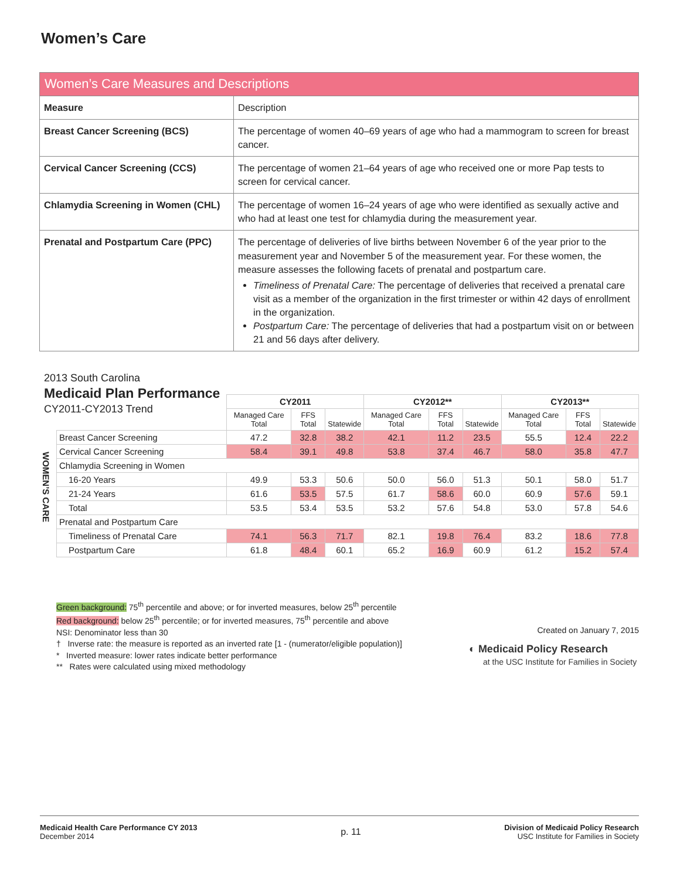Women’s Care
| Women’s Care Measures and Descriptions | |
| Measure | Description |
| Breast Cancer Screening (BCS) | The percentage of women 40–69 years of age who had a mammogram to screen for breast cancer. |
| Cervical Cancer Screening (CCS) | The percentage of women 21–64 years of age who received one or more Pap tests to screen for cervical cancer. |
| Chlamydia Screening in Women (CHL) | The percentage of women 16–24 years of age who were identified as sexually active and who had at least one test for chlamydia during the measurement year. |
| Prenatal and Postpartum Care (PPC) | The percentage of deliveries of live births between November 6 of the year prior to the measurement year and November 5 of the measurement year. For these women, the measure assesses the following facets of prenatal and postpartum care. Timeliness of Prenatal Care: The percentage of deliveries that received a prenatal care visit as a member of the organization in the first trimester or within 42 days of enrollment in the organization. Postpartum Care: The percentage of deliveries that had a postpartum visit on or between 21 and 56 days after delivery. |
2013 South Carolina
Medicaid Plan Performance
CY2011-CY2013 Trend
WOMEN’S CARE
| | CY2011 | | | CY2012** | | | CY2013** | | |
| --- | --- | --- | --- | --- | --- | --- | --- | --- | --- |
| | Managed Care Total | FFS Total | Statewide | Managed Care Total | FFS Total | Statewide | Managed Care Total | FFS Total | Statewide |
| Breast Cancer Screening | 47.2 | 32.8 | 38.2 | 42.1 | 11.2 | 23.5 | 55.5 | 12.4 | 22.2 |
| Cervical Cancer Screening | 58.4 | 39.1 | 49.8 | 53.8 | 37.4 | 46.7 | 58.0 | 35.8 | 47.7 |
| Chlamydia Screening in Women | | | | | | | | | |
| 16-20 Years | 49.9 | 53.3 | 50.6 | 50.0 | 56.0 | 51.3 | 50.1 | 58.0 | 51.7 |
| 21-24 Years | 61.6 | 53.5 | 57.5 | 61.7 | 58.6 | 60.0 | 60.9 | 57.6 | 59.1 |
| Total | 53.5 | 53.4 | 53.5 | 53.2 | 57.6 | 54.8 | 53.0 | 57.8 | 54.6 |
| Prenatal and Postpartum Care | | | | | | | | | |
| Timeliness of Prenatal Care | 74.1 | 56.3 | 71.7 | 82.1 | 19.8 | 76.4 | 83.2 | 18.6 | 77.8 |
| Postpartum Care | 61.8 | 48.4 | 60.1 | 65.2 | 16.9 | 60.9 | 61.2 | 15.2 | 57.4 |
Green background: 75<sup>th</sup> percentile and above; or for inverted measures, below 25<sup>th</sup> percentile
Red background: below 25<sup>th</sup> percentile; or for inverted measures, 75<sup>th</sup> percentile and above
NSI: Denominator less than 30
† Inverse rate: the measure is reported as an inverted rate [1 - (numerator/eligible population)]
* Inverted measure: lower rates indicate better performance
** Rates were calculated using mixed methodology
Created on January 7, 2015
◐ Medicaid Policy Research
at the USC Institute for Families in Society
Medicaid Health Care Performance CY 2013
December 2014
p. 11
Division of Medicaid Policy Research
USC Institute for Families in Society